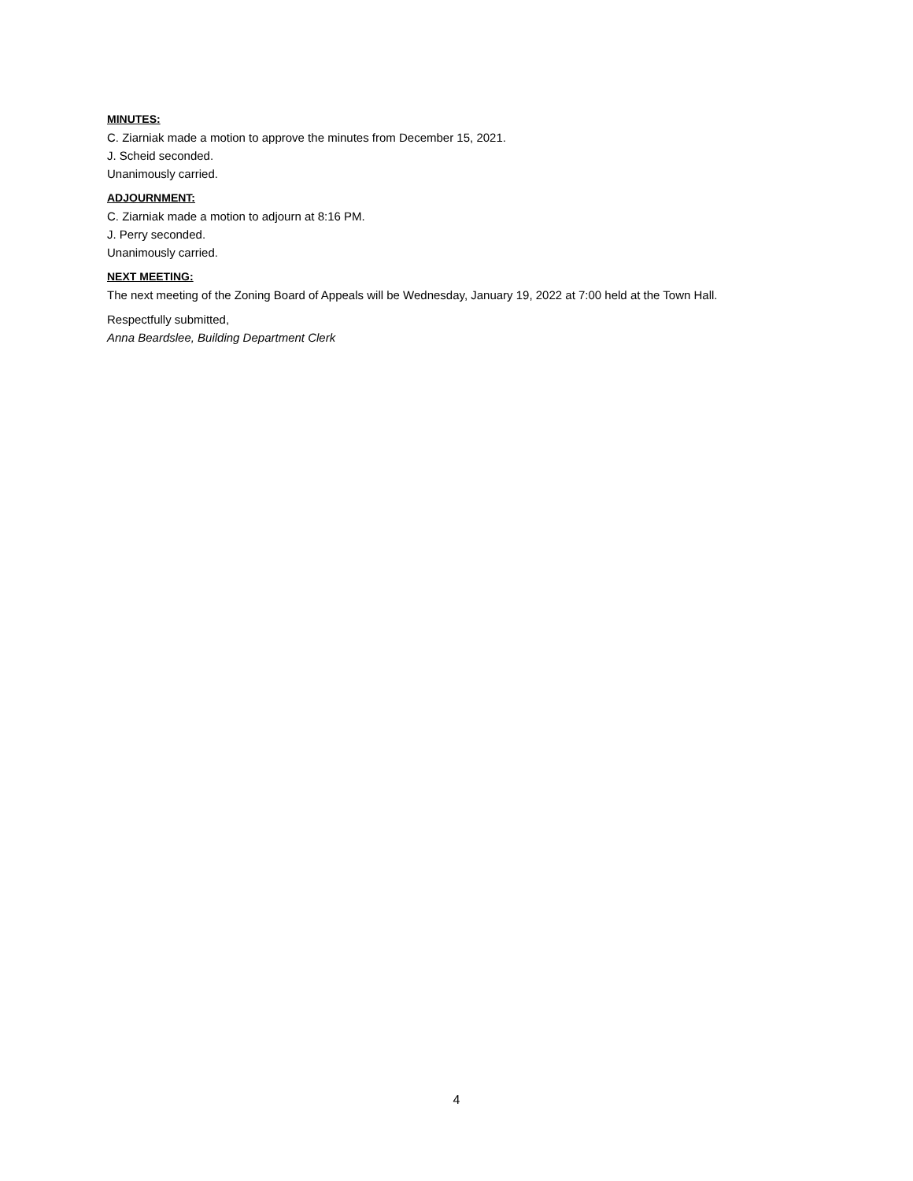MINUTES:
C. Ziarniak made a motion to approve the minutes from December 15, 2021.
J. Scheid seconded.
Unanimously carried.
ADJOURNMENT:
C. Ziarniak made a motion to adjourn at 8:16 PM.
J. Perry seconded.
Unanimously carried.
NEXT MEETING:
The next meeting of the Zoning Board of Appeals will be Wednesday, January 19, 2022 at 7:00 held at the Town Hall.
Respectfully submitted,
Anna Beardslee, Building Department Clerk
4